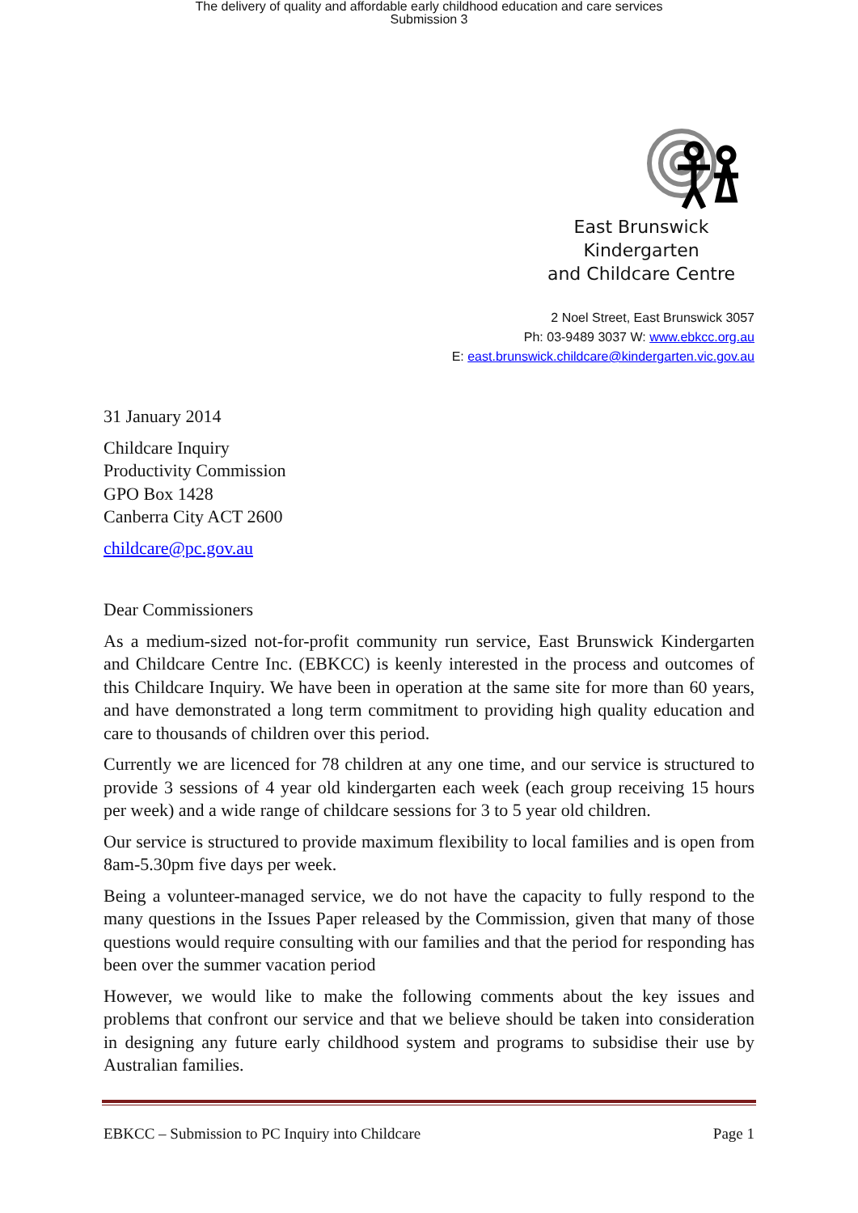The delivery of quality and affordable early childhood education and care services
Submission 3
East Brunswick Kindergarten
and Childcare Centre
2 Noel Street, East Brunswick 3057
Ph: 03-9489 3037 W: www.ebkcc.org.au
E: east.brunswick.childcare@kindergarten.vic.gov.au
31 January 2014
Childcare Inquiry
Productivity Commission
GPO Box 1428
Canberra City ACT 2600
childcare@pc.gov.au
Dear Commissioners
As a medium-sized not-for-profit community run service, East Brunswick Kindergarten and Childcare Centre Inc. (EBKCC) is keenly interested in the process and outcomes of this Childcare Inquiry. We have been in operation at the same site for more than 60 years, and have demonstrated a long term commitment to providing high quality education and care to thousands of children over this period.
Currently we are licenced for 78 children at any one time, and our service is structured to provide 3 sessions of 4 year old kindergarten each week (each group receiving 15 hours per week) and a wide range of childcare sessions for 3 to 5 year old children.
Our service is structured to provide maximum flexibility to local families and is open from 8am-5.30pm five days per week.
Being a volunteer-managed service, we do not have the capacity to fully respond to the many questions in the Issues Paper released by the Commission, given that many of those questions would require consulting with our families and that the period for responding has been over the summer vacation period
However, we would like to make the following comments about the key issues and problems that confront our service and that we believe should be taken into consideration in designing any future early childhood system and programs to subsidise their use by Australian families.
EBKCC – Submission to PC Inquiry into Childcare Page 1